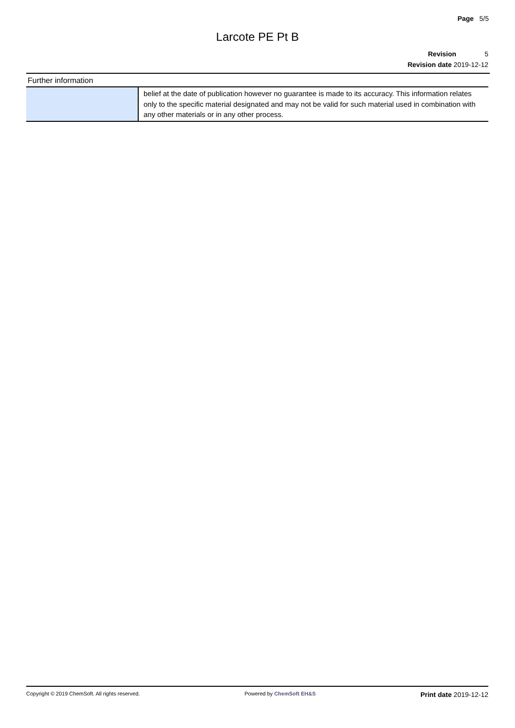Page 5/5
Larcote PE Pt B
Revision 5
Revision date 2019-12-12
Further information
| | belief at the date of publication however no guarantee is made to its accuracy. This information relates only to the specific material designated and may not be valid for such material used in combination with any other materials or in any other process. |
Copyright © 2019 ChemSoft. All rights reserved. Powered by ChemSoft EH&S Print date 2019-12-12